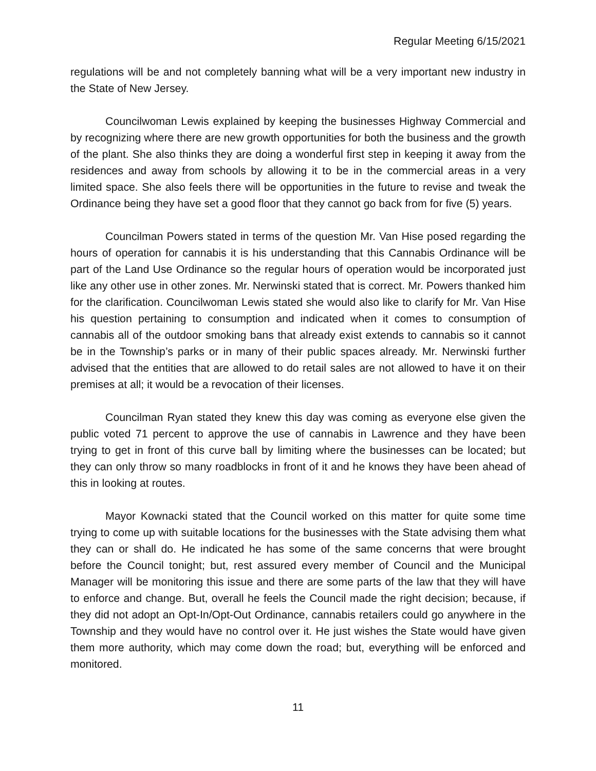Regular Meeting 6/15/2021
regulations will be and not completely banning what will be a very important new industry in the State of New Jersey.
Councilwoman Lewis explained by keeping the businesses Highway Commercial and by recognizing where there are new growth opportunities for both the business and the growth of the plant. She also thinks they are doing a wonderful first step in keeping it away from the residences and away from schools by allowing it to be in the commercial areas in a very limited space. She also feels there will be opportunities in the future to revise and tweak the Ordinance being they have set a good floor that they cannot go back from for five (5) years.
Councilman Powers stated in terms of the question Mr. Van Hise posed regarding the hours of operation for cannabis it is his understanding that this Cannabis Ordinance will be part of the Land Use Ordinance so the regular hours of operation would be incorporated just like any other use in other zones. Mr. Nerwinski stated that is correct. Mr. Powers thanked him for the clarification. Councilwoman Lewis stated she would also like to clarify for Mr. Van Hise his question pertaining to consumption and indicated when it comes to consumption of cannabis all of the outdoor smoking bans that already exist extends to cannabis so it cannot be in the Township’s parks or in many of their public spaces already. Mr. Nerwinski further advised that the entities that are allowed to do retail sales are not allowed to have it on their premises at all; it would be a revocation of their licenses.
Councilman Ryan stated they knew this day was coming as everyone else given the public voted 71 percent to approve the use of cannabis in Lawrence and they have been trying to get in front of this curve ball by limiting where the businesses can be located; but they can only throw so many roadblocks in front of it and he knows they have been ahead of this in looking at routes.
Mayor Kownacki stated that the Council worked on this matter for quite some time trying to come up with suitable locations for the businesses with the State advising them what they can or shall do. He indicated he has some of the same concerns that were brought before the Council tonight; but, rest assured every member of Council and the Municipal Manager will be monitoring this issue and there are some parts of the law that they will have to enforce and change. But, overall he feels the Council made the right decision; because, if they did not adopt an Opt-In/Opt-Out Ordinance, cannabis retailers could go anywhere in the Township and they would have no control over it. He just wishes the State would have given them more authority, which may come down the road; but, everything will be enforced and monitored.
11